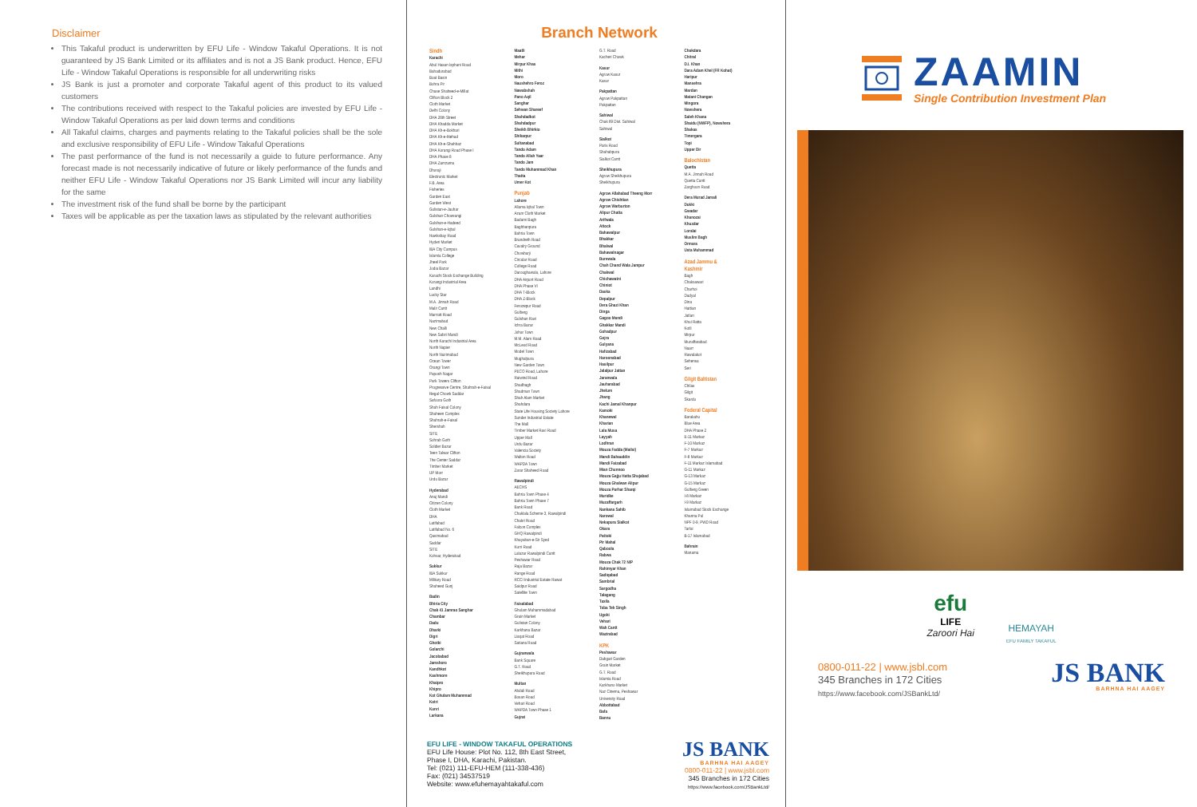Disclaimer
This Takaful product is underwritten by EFU Life - Window Takaful Operations. It is not guaranteed by JS Bank Limited or its affiliates and is not a JS Bank product. Hence, EFU Life - Window Takaful Operations is responsible for all underwriting risks
JS Bank is just a promoter and corporate Takaful agent of this product to its valued customers
The contributions received with respect to the Takaful policies are invested by EFU Life - Window Takaful Operations as per laid down terms and conditions
All Takaful claims, charges and payments relating to the Takaful policies shall be the sole and exclusive responsibility of EFU Life - Window Takaful Operations
The past performance of the fund is not necessarily a guide to future performance. Any forecast made is not necessarily indicative of future or likely performance of the funds and neither EFU Life - Window Takaful Operations nor JS Bank Limited will incur any liability for the same
The investment risk of the fund shall be borne by the participant
Taxes will be applicable as per the taxation laws as stipulated by the relevant authorities
Branch Network
Sindh
Karachi
Abul Hasan Isphani Road
Bahadurabad
Boat Basin
Bohra Pir
Chase Shaheed-e-Millat
Clifton Block 2
Cloth Market
Delhi Colony
DHA 26th Street
DHA Khadda Market
DHA Kh-e-Bokhari
DHA Kh-e-Ittehad
DHA Kh-e-Shahbaz
DHA Korangi Road Phase I
DHA Phase 8
DHA Zamzama
Dhoraji
Electronic Market
F.B. Area
Fisheries
Garden East
Garden West
Gulistan-e-Jauhar
Gulshan Chowrangi
Gulshan-e-Hadeed
Gulshan-e-Iqbal
Hawksbay Road
Hyderi Market
IBA City Campus
Islamia College
Jheel Park
Jodia Bazar
Karachi Stock Exchange Building
Korangi Industrial Area
Landhi
Lucky Star
M.A. Jinnah Road
Malir Cantt
Marriott Road
Nazimabad
New Challi
New Sabzi Mandi
North Karachi Industrial Area
North Napier
North Nazimabad
Ocean Tower
Orangi Town
Paposh Nagar
Park Towers Clifton
Progressive Centre, Shahrah-e-Faisal
Regal Chowk Saddar
Safoora Goth
Shah Faisal Colony
Shaheen Complex
Shahrah-e-Faisal
Shershah
SITE
Sohrab Goth
Soldier Bazar
Teen Talwar Clifton
The Center Saddar
Timber Market
UP Morr
Urdu Bazar
Hyderabad
Anaj Mandi
Citizen Colony
Cloth Market
DHA
Latifabad
Latifabad No. 6
Qasimabad
Saddar
SITE
Kohsar, Hyderabad
Sukkur
IBA Sukkur
Military Road
Shaheed Gunj
Badin
Bhiria City
Chak 41 Jamrao Sanghar
Chambar
Dadu
Dharki
Digri
Ghotki
Golarchi
Jacobabad
Jamshoro
Kandhkot
Kashmore
Khaipro
Khipro
Kot Ghulam Muhammad
Kotri
Kunri
Larkana
Maatli
Mehar
Mirpur Khas
Mithi
Moro
Naushehro Feroz
Nawabshah
Pano Aqil
Sanghar
Sehwan Shareef
Shahdadkot
Shahdadpur
Sheikh Bhirkio
Shikarpur
Sultanabad
Tando Adam
Tando Allah Yaar
Tando Jam
Tando Muhammad Khan
Thatta
Umer Kot
Punjab
Lahore
Allama Iqbal Town
Azam Cloth Market
Badami Bagh
Baghbanpura
Bahria Town
Brandreth Road
Cavalry Ground
Chowburji
Circular Road
College Road
Daroughawala, Lahore
DHA Airport Road
DHA Phase VI
DHA T-Block
DHA Z-Block
Ferozepur Road
Gulberg
Gulshan Ravi
Ichra Bazar
Johar Town
M.M. Alam Road
McLeod Road
Model Town
Mughalpura
New Garden Town
PECO Road, Lahore
Raiwind Road
Shadbagh
Shadman Town
Shah Alam Market
Shahdara
State Life Housing Society Lahore
Sunder Industrial Estate
The Mall
Timber Market Ravi Road
Upper Mall
Urdu Bazar
Valencia Society
Walton Road
WAPDA Town
Zarar Shaheed Road
Rawalpindi
AECHS
Bahria Town Phase 4
Bahria Town Phase 7
Bank Road
Chaklala Scheme 3, Rawalpindi
Chakri Road
Falcon Complex
GHQ Rawalpindi
Khayaban-e-Sir Syed
Kurri Road
Lalazar Rawalpindi Cantt
Peshawar Road
Raja Bazar
Range Road
RCCI Industrial Estate Rawat
Saidpur Road
Satellite Town
Faisalabad
Ghulam Muhammadabad
Grain Market
Gulistan Colony
Karkhana Bazar
Liaqat Road
Satiana Road
Gujranwala
Bank Square
G.T. Road
Sheikhupura Road
Multan
Abdali Road
Bosan Road
Vehari Road
WAPDA Town Phase 1
Gujrat
G.T. Road
Kacheri Chowk
Kasur
Agrow Kasur
Kasur
Pakpattan
Agrow Pakpattan
Pakpattan
Sahiwal
Chak 89 Dist. Sahiwal
Sahiwal
Sialkot
Paris Road
Shahabpura
Sialkot Cantt
Sheikhupura
Agrow Sheikhupura
Sheikhupura
Agrow Allahabad Theeng Morr
Agrow Chishtian
Agrow Warburton
Alipur Chatta
Arifwala
Attock
Bahawalpur
Bhakkar
Bhalwal
Bahawalnagar
Burewala
Chah Chand Wala Jampur
Chakwal
Chichawatni
Chiniot
Daska
Depalpur
Dera Ghazi Khan
Dinga
Gagoo Mandi
Ghakkar Mandi
Gohadpur
Gojra
Gulyana
Hafizabad
Haroonabad
Hasilpur
Jalalpur Jattan
Jaranwala
Jauharabad
Jhelum
Jhang
Kachi Jamal Khanpur
Kamoki
Khanewal
Kharian
Lala Musa
Layyah
Lodhran
Mouza Fadda (Mailsi)
Mandi Bahauddin
Mandi Faizabad
Mian Chunnoo
Mouza Gajju Hatta Shujabad
Mouza Ghalwan Alipur
Mouza Parhar Sharqi
Muridke
Muzaffargarh
Nankana Sahib
Narowal
Nekapura Sialkot
Okara
Pattoki
Pir Mahal
Qaboola
Rabwa
Mouza Chak 72 N/P
Rahimyar Khan
Sadiqabad
Sambrial
Sargodha
Talagang
Taxila
Toba Tek Singh
Ugoki
Vehari
Wah Cantt
Wazirabad
KPK
Peshawar
Dabgari Garden
Grain Market
G.T. Road
Islamia Road
Karkhano Market
Naz Cinema, Peshawar
University Road
Abbottabad
Bafa
Bannu
Chakdara
Chitral
D.I. Khan
Dara Adam Khel (FR Kohat)
Haripur
Mansehra
Mardan
Matani Changan
Mingora
Nowshera
Saleh Khana
Shaidu (NWFP), Nowshera
Shakas
Timergara
Topi
Upper Dir
Balochistan
Quetta
M.A. Jinnah Road
Quetta Cantt
Zarghoon Road
Dera Murad Jamali
Dukki
Gwadar
Khanozai
Khuzdar
Loralai
Muslim Bagh
Ormara
Usta Muhammad
Azad Jammu &
Kashmir
Bagh
Chaksawari
Charhoi
Dadyal
Dina
Hattian
Jatlan
Khui Ratta
Kotli
Mirpur
Muzaffarabad
Naarr
Rawalakot
Sehensa
Seri
Gilgit Baltistan
Chilas
Gilgit
Skardu
Federal Capital
Barakahu
Blue Area
DHA Phase 2
E-11 Markaz
F-10 Markaz
F-7 Markaz
F-8 Markaz
F-11 Markaz Islamabad
G-11 Markaz
G-13 Markaz
G-15 Markaz
Gulberg Green
I-8 Markaz
I-9 Markaz
Islamabad Stock Exchange
Khanna Pul
NPF 0-9, PWD Road
Tarlai
B-17 Islamabad
Bahrain
Manama
EFU LIFE - WINDOW TAKAFUL OPERATIONS
EFU Life House: Plot No. 112, 8th East Street,
Phase I, DHA, Karachi, Pakistan.
Tel: (021) 111-EFU-HEM (111-338-436)
Fax: (021) 34537519
Website: www.efuhemayahtakaful.com
JS BANK
BARHNA HAI AAGEY
0800-011-22 | www.jsbl.com
345 Branches in 172 Cities
https://www.facebook.com/JSBankLtd/
ZAAMIN
Single Contribution Investment Plan
efu
LIFE
Zaroori Hai
HEMAYAH
EFU FAMILY TAKAFUL
0800-011-22 | www.jsbl.com
345 Branches in 172 Cities
https://www.facebook.com/JSBankLtd/
JS BANK
BARHNA HAI AAGEY